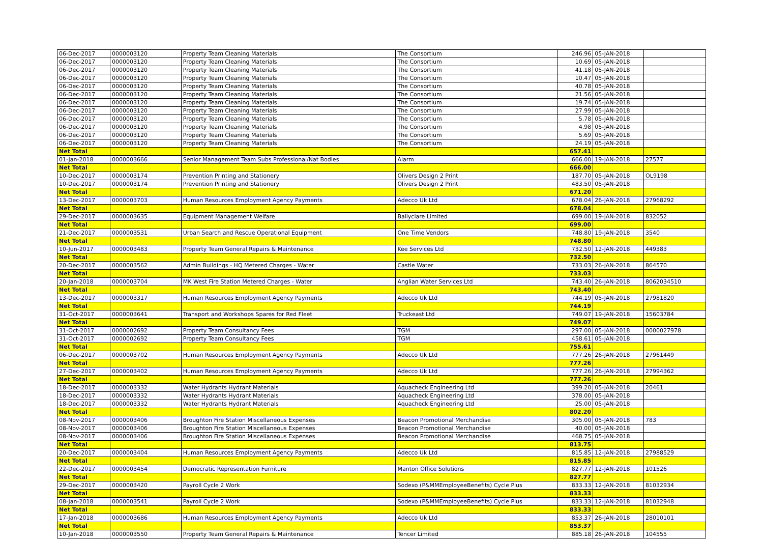| 06-Dec-2017 | 0000003120 | Property Team Cleaning Materials | The Consortium | 246.96 | 05-JAN-2018 | |
| 06-Dec-2017 | 0000003120 | Property Team Cleaning Materials | The Consortium | 10.69 | 05-JAN-2018 | |
| 06-Dec-2017 | 0000003120 | Property Team Cleaning Materials | The Consortium | 41.18 | 05-JAN-2018 | |
| 06-Dec-2017 | 0000003120 | Property Team Cleaning Materials | The Consortium | 10.47 | 05-JAN-2018 | |
| 06-Dec-2017 | 0000003120 | Property Team Cleaning Materials | The Consortium | 40.78 | 05-JAN-2018 | |
| 06-Dec-2017 | 0000003120 | Property Team Cleaning Materials | The Consortium | 21.56 | 05-JAN-2018 | |
| 06-Dec-2017 | 0000003120 | Property Team Cleaning Materials | The Consortium | 19.74 | 05-JAN-2018 | |
| 06-Dec-2017 | 0000003120 | Property Team Cleaning Materials | The Consortium | 27.99 | 05-JAN-2018 | |
| 06-Dec-2017 | 0000003120 | Property Team Cleaning Materials | The Consortium | 5.78 | 05-JAN-2018 | |
| 06-Dec-2017 | 0000003120 | Property Team Cleaning Materials | The Consortium | 4.98 | 05-JAN-2018 | |
| 06-Dec-2017 | 0000003120 | Property Team Cleaning Materials | The Consortium | 5.69 | 05-JAN-2018 | |
| 06-Dec-2017 | 0000003120 | Property Team Cleaning Materials | The Consortium | 24.19 | 05-JAN-2018 | |
| Net Total | | | | 657.41 | | |
| 01-Jan-2018 | 0000003666 | Senior Management Team Subs Professional/Nat Bodies | Alarm | 666.00 | 19-JAN-2018 | 27577 |
| Net Total | | | | 666.00 | | |
| 10-Dec-2017 | 0000003174 | Prevention Printing and Stationery | Olivers Design 2 Print | 187.70 | 05-JAN-2018 | OL9198 |
| 10-Dec-2017 | 0000003174 | Prevention Printing and Stationery | Olivers Design 2 Print | 483.50 | 05-JAN-2018 | |
| Net Total | | | | 671.20 | | |
| 13-Dec-2017 | 0000003703 | Human Resources Employment Agency Payments | Adecco Uk Ltd | 678.04 | 26-JAN-2018 | 27968292 |
| Net Total | | | | 678.04 | | |
| 29-Dec-2017 | 0000003635 | Equipment Management Welfare | Ballyclare Limited | 699.00 | 19-JAN-2018 | 832052 |
| Net Total | | | | 699.00 | | |
| 21-Dec-2017 | 0000003531 | Urban Search and Rescue Operational Equipment | One Time Vendors | 748.80 | 19-JAN-2018 | 3540 |
| Net Total | | | | 748.80 | | |
| 10-Jun-2017 | 0000003483 | Property Team General Repairs & Maintenance | Kee Services Ltd | 732.50 | 12-JAN-2018 | 449383 |
| Net Total | | | | 732.50 | | |
| 20-Dec-2017 | 0000003562 | Admin Buildings - HQ Metered Charges - Water | Castle Water | 733.03 | 26-JAN-2018 | 864570 |
| Net Total | | | | 733.03 | | |
| 20-Jan-2018 | 0000003704 | MK West Fire Station Metered Charges - Water | Anglian Water Services Ltd | 743.40 | 26-JAN-2018 | 8062034510 |
| Net Total | | | | 743.40 | | |
| 13-Dec-2017 | 0000003317 | Human Resources Employment Agency Payments | Adecco Uk Ltd | 744.19 | 05-JAN-2018 | 27981820 |
| Net Total | | | | 744.19 | | |
| 31-Oct-2017 | 0000003641 | Transport and Workshops Spares for Red Fleet | Truckeast Ltd | 749.07 | 19-JAN-2018 | 15603784 |
| Net Total | | | | 749.07 | | |
| 31-Oct-2017 | 0000002692 | Property Team Consultancy Fees | TGM | 297.00 | 05-JAN-2018 | 0000027978 |
| 31-Oct-2017 | 0000002692 | Property Team Consultancy Fees | TGM | 458.61 | 05-JAN-2018 | |
| Net Total | | | | 755.61 | | |
| 06-Dec-2017 | 0000003702 | Human Resources Employment Agency Payments | Adecco Uk Ltd | 777.26 | 26-JAN-2018 | 27961449 |
| Net Total | | | | 777.26 | | |
| 27-Dec-2017 | 0000003402 | Human Resources Employment Agency Payments | Adecco Uk Ltd | 777.26 | 26-JAN-2018 | 27994362 |
| Net Total | | | | 777.26 | | |
| 18-Dec-2017 | 0000003332 | Water Hydrants Hydrant Materials | Aquacheck Engineering Ltd | 399.20 | 05-JAN-2018 | 20461 |
| 18-Dec-2017 | 0000003332 | Water Hydrants Hydrant Materials | Aquacheck Engineering Ltd | 378.00 | 05-JAN-2018 | |
| 18-Dec-2017 | 0000003332 | Water Hydrants Hydrant Materials | Aquacheck Engineering Ltd | 25.00 | 05-JAN-2018 | |
| Net Total | | | | 802.20 | | |
| 08-Nov-2017 | 0000003406 | Broughton Fire Station Miscellaneous Expenses | Beacon Promotional Merchandise | 305.00 | 05-JAN-2018 | 783 |
| 08-Nov-2017 | 0000003406 | Broughton Fire Station Miscellaneous Expenses | Beacon Promotional Merchandise | 40.00 | 05-JAN-2018 | |
| 08-Nov-2017 | 0000003406 | Broughton Fire Station Miscellaneous Expenses | Beacon Promotional Merchandise | 468.75 | 05-JAN-2018 | |
| Net Total | | | | 813.75 | | |
| 20-Dec-2017 | 0000003404 | Human Resources Employment Agency Payments | Adecco Uk Ltd | 815.85 | 12-JAN-2018 | 27988529 |
| Net Total | | | | 815.85 | | |
| 22-Dec-2017 | 0000003454 | Democratic Representation Furniture | Manton Office Solutions | 827.77 | 12-JAN-2018 | 101526 |
| Net Total | | | | 827.77 | | |
| 29-Dec-2017 | 0000003420 | Payroll Cycle 2 Work | Sodexo (P&MMEmployeeBenefits) Cycle Plus | 833.33 | 12-JAN-2018 | 81032934 |
| Net Total | | | | 833.33 | | |
| 08-Jan-2018 | 0000003541 | Payroll Cycle 2 Work | Sodexo (P&MMEmployeeBenefits) Cycle Plus | 833.33 | 12-JAN-2018 | 81032948 |
| Net Total | | | | 833.33 | | |
| 17-Jan-2018 | 0000003686 | Human Resources Employment Agency Payments | Adecco Uk Ltd | 853.37 | 26-JAN-2018 | 28010101 |
| Net Total | | | | 853.37 | | |
| 10-Jan-2018 | 0000003550 | Property Team General Repairs & Maintenance | Tencer Limited | 885.18 | 26-JAN-2018 | 104555 |